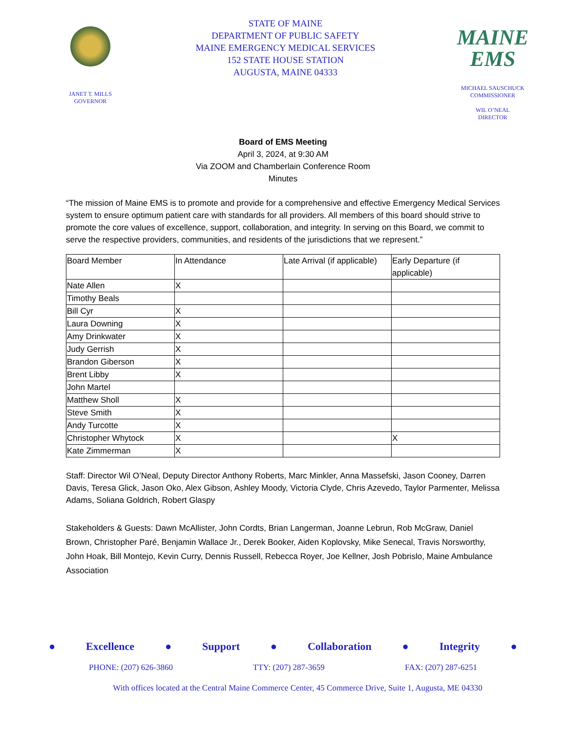JANET T. MILLS
GOVERNOR
STATE OF MAINE
DEPARTMENT OF PUBLIC SAFETY
MAINE EMERGENCY MEDICAL SERVICES
152 STATE HOUSE STATION
AUGUSTA, MAINE 04333
MAINE
EMS
MICHAEL SAUSCHUCK
COMMISSIONER
WIL O’NEAL
DIRECTOR
Board of EMS Meeting
April 3, 2024, at 9:30 AM
Via ZOOM and Chamberlain Conference Room
Minutes
“The mission of Maine EMS is to promote and provide for a comprehensive and effective Emergency Medical Services system to ensure optimum patient care with standards for all providers. All members of this board should strive to promote the core values of excellence, support, collaboration, and integrity. In serving on this Board, we commit to serve the respective providers, communities, and residents of the jurisdictions that we represent.”
| Board Member | In Attendance | Late Arrival (if applicable) | Early Departure (if applicable) |
| Nate Allen | X | | |
| Timothy Beals | | | |
| Bill Cyr | X | | |
| Laura Downing | X | | |
| Amy Drinkwater | X | | |
| Judy Gerrish | X | | |
| Brandon Giberson | X | | |
| Brent Libby | X | | |
| John Martel | | | |
| Matthew Sholl | X | | |
| Steve Smith | X | | |
| Andy Turcotte | X | | |
| Christopher Whytock | X | | X |
| Kate Zimmerman | X | | |
Staff: Director Wil O’Neal, Deputy Director Anthony Roberts, Marc Minkler, Anna Massefski, Jason Cooney, Darren Davis, Teresa Glick, Jason Oko, Alex Gibson, Ashley Moody, Victoria Clyde, Chris Azevedo, Taylor Parmenter, Melissa Adams, Soliana Goldrich, Robert Glaspy
Stakeholders & Guests: Dawn McAllister, John Cordts, Brian Langerman, Joanne Lebrun, Rob McGraw, Daniel Brown, Christopher Paré, Benjamin Wallace Jr., Derek Booker, Aiden Koplovsky, Mike Senecal, Travis Norsworthy, John Hoak, Bill Montejo, Kevin Curry, Dennis Russell, Rebecca Royer, Joe Kellner, Josh Pobrislo, Maine Ambulance Association
● Excellence ● Support ● Collaboration ● Integrity ●
PHONE: (207) 626-3860 TTY: (207) 287-3659 FAX: (207) 287-6251
With offices located at the Central Maine Commerce Center, 45 Commerce Drive, Suite 1, Augusta, ME 04330